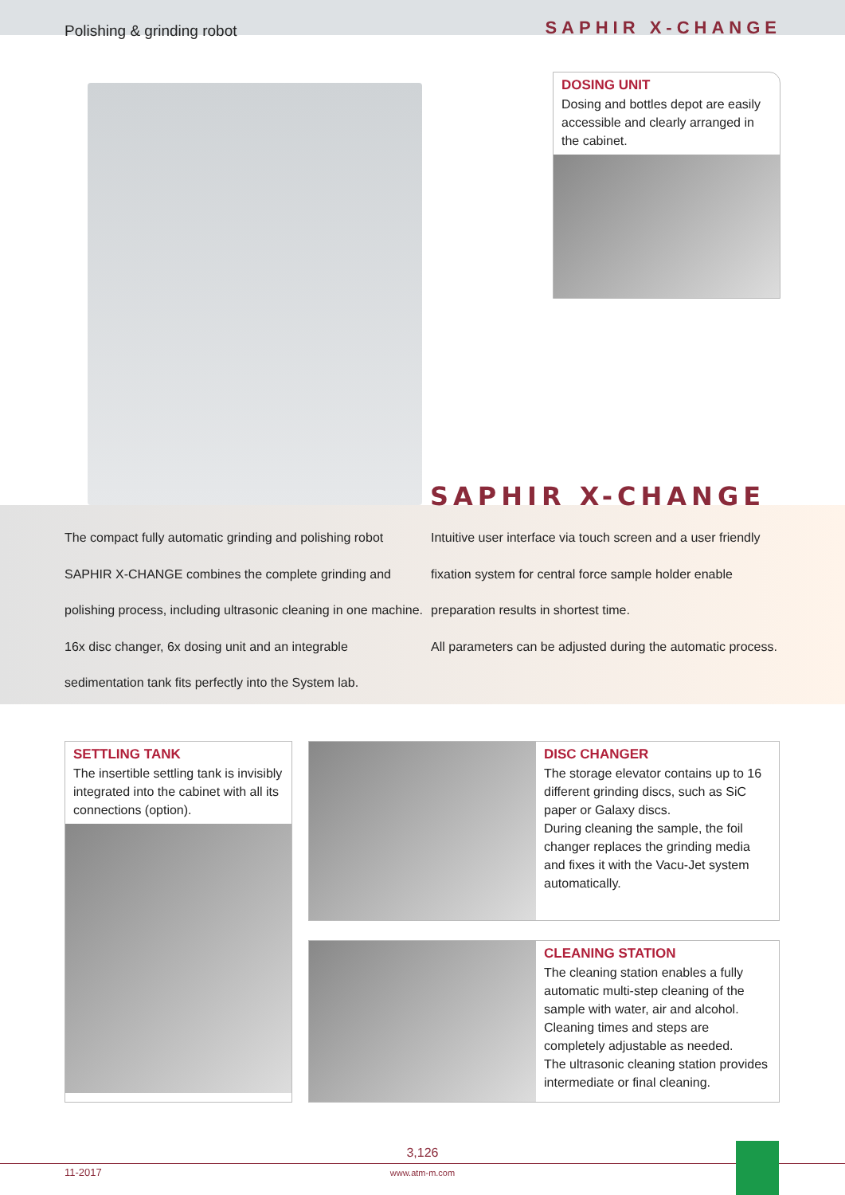Polishing & grinding robot SAPHIR X-CHANGE
DOSING UNIT
Dosing and bottles depot are easily accessible and clearly arranged in the cabinet.
SAPHIR X-CHANGE
The compact fully automatic grinding and polishing robot
SAPHIR X-CHANGE combines the complete grinding and
polishing process, including ultrasonic cleaning in one machine.
16x disc changer, 6x dosing unit and an integrable
sedimentation tank fits perfectly into the System lab.
Intuitive user interface via touch screen and a user friendly
fixation system for central force sample holder enable
preparation results in shortest time.
All parameters can be adjusted during the automatic process.
SETTLING TANK
The insertible settling tank is invisibly integrated into the cabinet with all its connections (option).
DISC CHANGER
The storage elevator contains up to 16 different grinding discs, such as SiC paper or Galaxy discs.
During cleaning the sample, the foil changer replaces the grinding media and fixes it with the Vacu-Jet system automatically.
CLEANING STATION
The cleaning station enables a fully automatic multi-step cleaning of the sample with water, air and alcohol. Cleaning times and steps are completely adjustable as needed.
The ultrasonic cleaning station provides intermediate or final cleaning.
11-2017
3,126
www.atm-m.com